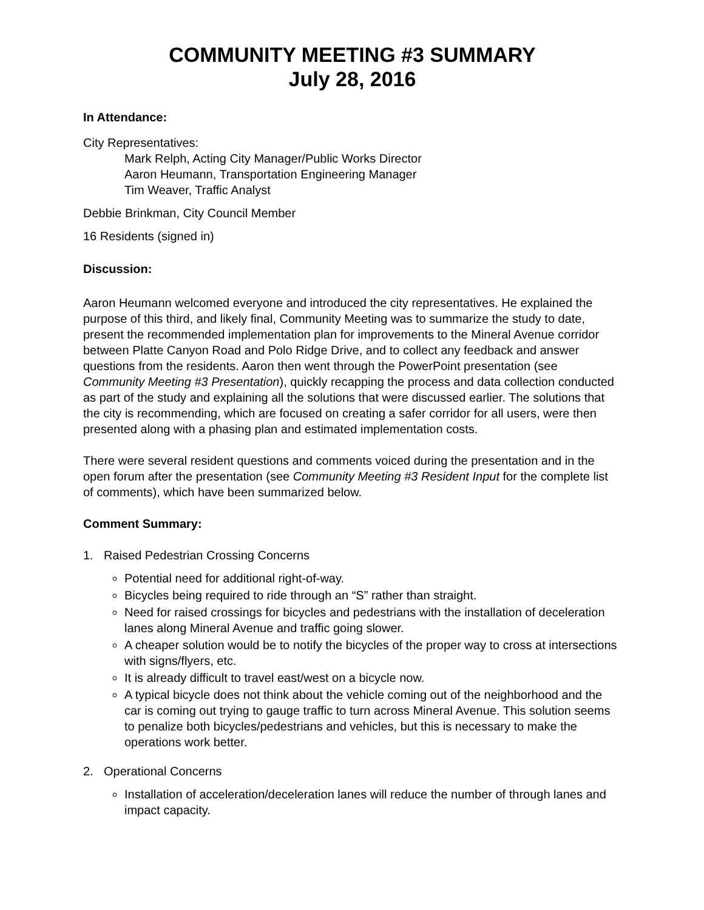COMMUNITY MEETING #3 SUMMARY
July 28, 2016
In Attendance:
City Representatives:
Mark Relph, Acting City Manager/Public Works Director
Aaron Heumann, Transportation Engineering Manager
Tim Weaver, Traffic Analyst
Debbie Brinkman, City Council Member
16 Residents (signed in)
Discussion:
Aaron Heumann welcomed everyone and introduced the city representatives. He explained the purpose of this third, and likely final, Community Meeting was to summarize the study to date, present the recommended implementation plan for improvements to the Mineral Avenue corridor between Platte Canyon Road and Polo Ridge Drive, and to collect any feedback and answer questions from the residents. Aaron then went through the PowerPoint presentation (see Community Meeting #3 Presentation), quickly recapping the process and data collection conducted as part of the study and explaining all the solutions that were discussed earlier. The solutions that the city is recommending, which are focused on creating a safer corridor for all users, were then presented along with a phasing plan and estimated implementation costs.
There were several resident questions and comments voiced during the presentation and in the open forum after the presentation (see Community Meeting #3 Resident Input for the complete list of comments), which have been summarized below.
Comment Summary:
1. Raised Pedestrian Crossing Concerns
Potential need for additional right-of-way.
Bicycles being required to ride through an “S” rather than straight.
Need for raised crossings for bicycles and pedestrians with the installation of deceleration lanes along Mineral Avenue and traffic going slower.
A cheaper solution would be to notify the bicycles of the proper way to cross at intersections with signs/flyers, etc.
It is already difficult to travel east/west on a bicycle now.
A typical bicycle does not think about the vehicle coming out of the neighborhood and the car is coming out trying to gauge traffic to turn across Mineral Avenue. This solution seems to penalize both bicycles/pedestrians and vehicles, but this is necessary to make the operations work better.
2. Operational Concerns
Installation of acceleration/deceleration lanes will reduce the number of through lanes and impact capacity.